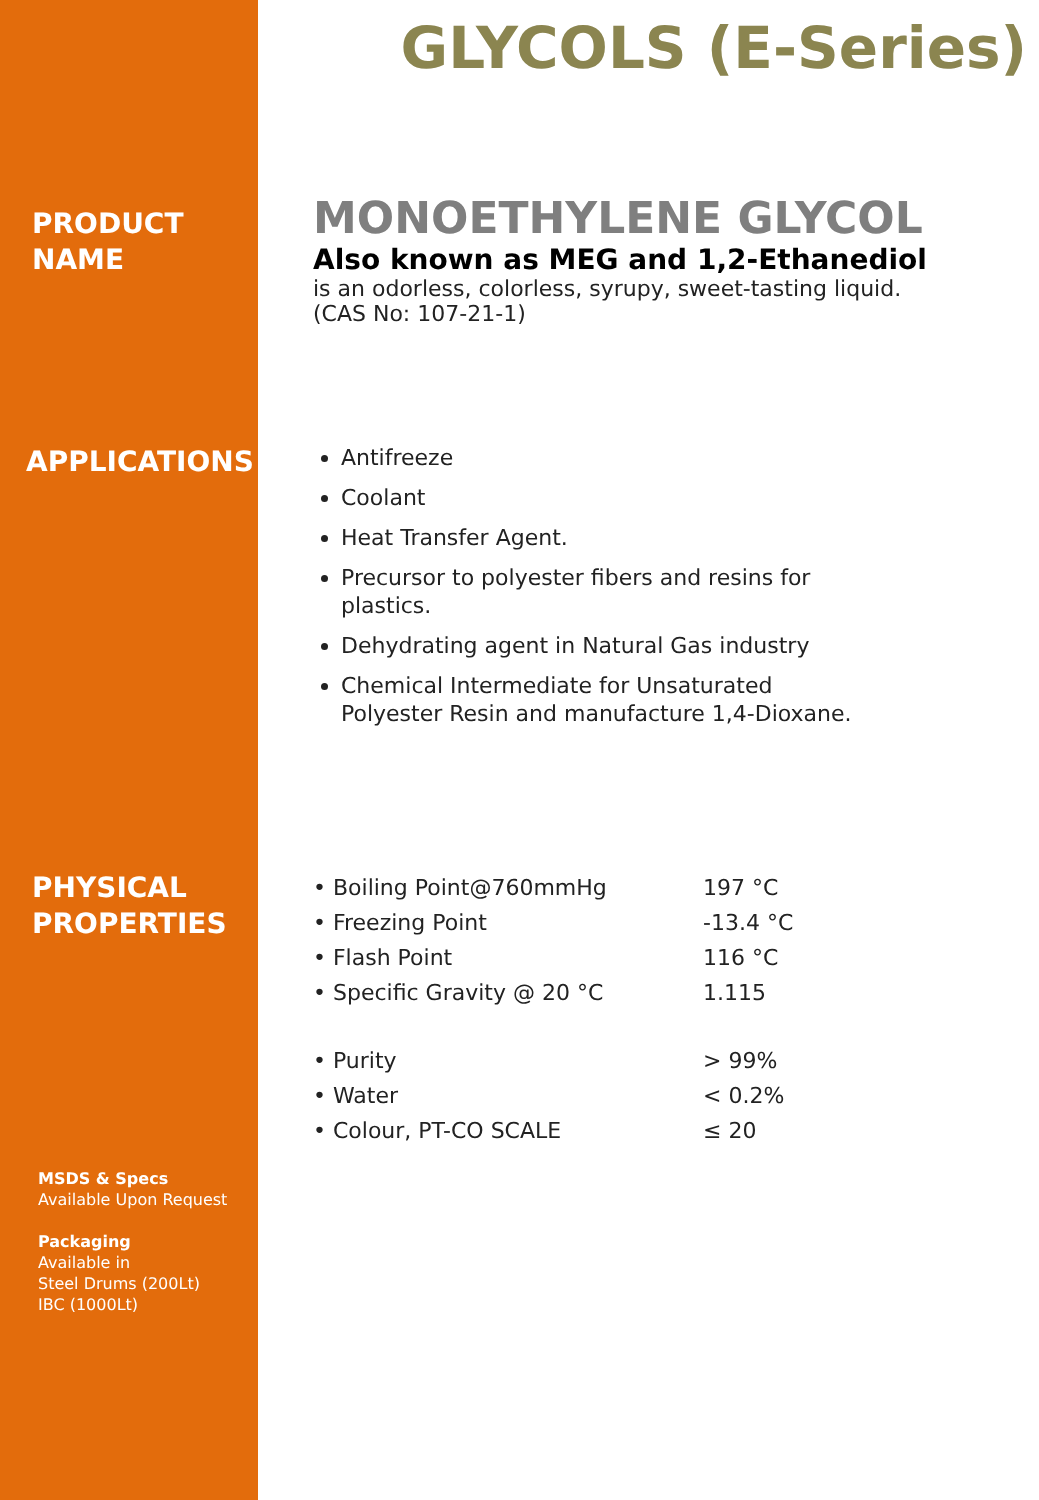GLYCOLS (E-Series)
PRODUCT
NAME
MONOETHYLENE GLYCOL
Also known as MEG and 1,2-Ethanediol
is an odorless, colorless, syrupy, sweet-tasting liquid.
(CAS No: 107-21-1)
APPLICATIONS
Antifreeze
Coolant
Heat Transfer Agent.
Precursor to polyester fibers and resins for
plastics.
Dehydrating agent in Natural Gas industry
Chemical Intermediate for Unsaturated
Polyester Resin and manufacture 1,4-Dioxane.
PHYSICAL
PROPERTIES
| • Boiling Point@760mmHg | 197 °C |
| • Freezing Point | -13.4 °C |
| • Flash Point | 116 °C |
| • Specific Gravity @ 20 °C | 1.115 |
| • Purity | > 99% |
| • Water | < 0.2% |
| • Colour, PT-CO SCALE | ≤ 20 |
MSDS & Specs
Available Upon Request
Packaging
Available in
Steel Drums (200Lt)
IBC (1000Lt)